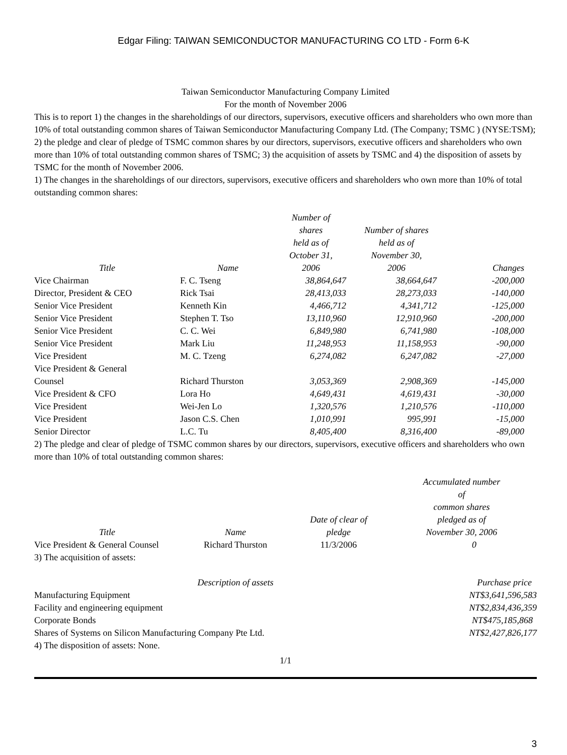Edgar Filing: TAIWAN SEMICONDUCTOR MANUFACTURING CO LTD - Form 6-K
Taiwan Semiconductor Manufacturing Company Limited
For the month of November 2006
This is to report 1) the changes in the shareholdings of our directors, supervisors, executive officers and shareholders who own more than 10% of total outstanding common shares of Taiwan Semiconductor Manufacturing Company Ltd. (The Company; TSMC ) (NYSE:TSM); 2) the pledge and clear of pledge of TSMC common shares by our directors, supervisors, executive officers and shareholders who own more than 10% of total outstanding common shares of TSMC; 3) the acquisition of assets by TSMC and 4) the disposition of assets by TSMC for the month of November 2006.
1) The changes in the shareholdings of our directors, supervisors, executive officers and shareholders who own more than 10% of total outstanding common shares:
| Title | Name | Number of shares held as of October 31, 2006 | Number of shares held as of November 30, 2006 | Changes |
| --- | --- | --- | --- | --- |
| Vice Chairman | F. C. Tseng | 38,864,647 | 38,664,647 | -200,000 |
| Director, President & CEO | Rick Tsai | 28,413,033 | 28,273,033 | -140,000 |
| Senior Vice President | Kenneth Kin | 4,466,712 | 4,341,712 | -125,000 |
| Senior Vice President | Stephen T. Tso | 13,110,960 | 12,910,960 | -200,000 |
| Senior Vice President | C. C. Wei | 6,849,980 | 6,741,980 | -108,000 |
| Senior Vice President | Mark Liu | 11,248,953 | 11,158,953 | -90,000 |
| Vice President | M. C. Tzeng | 6,274,082 | 6,247,082 | -27,000 |
| Vice President & General Counsel | Richard Thurston | 3,053,369 | 2,908,369 | -145,000 |
| Vice President & CFO | Lora Ho | 4,649,431 | 4,619,431 | -30,000 |
| Vice President | Wei-Jen Lo | 1,320,576 | 1,210,576 | -110,000 |
| Vice President | Jason C.S. Chen | 1,010,991 | 995,991 | -15,000 |
| Senior Director | L.C. Tu | 8,405,400 | 8,316,400 | -89,000 |
2) The pledge and clear of pledge of TSMC common shares by our directors, supervisors, executive officers and shareholders who own more than 10% of total outstanding common shares:
| Title | Name | Date of clear of pledge | Accumulated number of common shares pledged as of November 30, 2006 |
| --- | --- | --- | --- |
| Vice President & General Counsel | Richard Thurston | 11/3/2006 | 0 |
3) The acquisition of assets:
| Description of assets | Purchase price |
| --- | --- |
| Manufacturing Equipment | NT$3,641,596,583 |
| Facility and engineering equipment | NT$2,834,436,359 |
| Corporate Bonds | NT$475,185,868 |
| Shares of Systems on Silicon Manufacturing Company Pte Ltd. | NT$2,427,826,177 |
4) The disposition of assets: None.
1/1
3